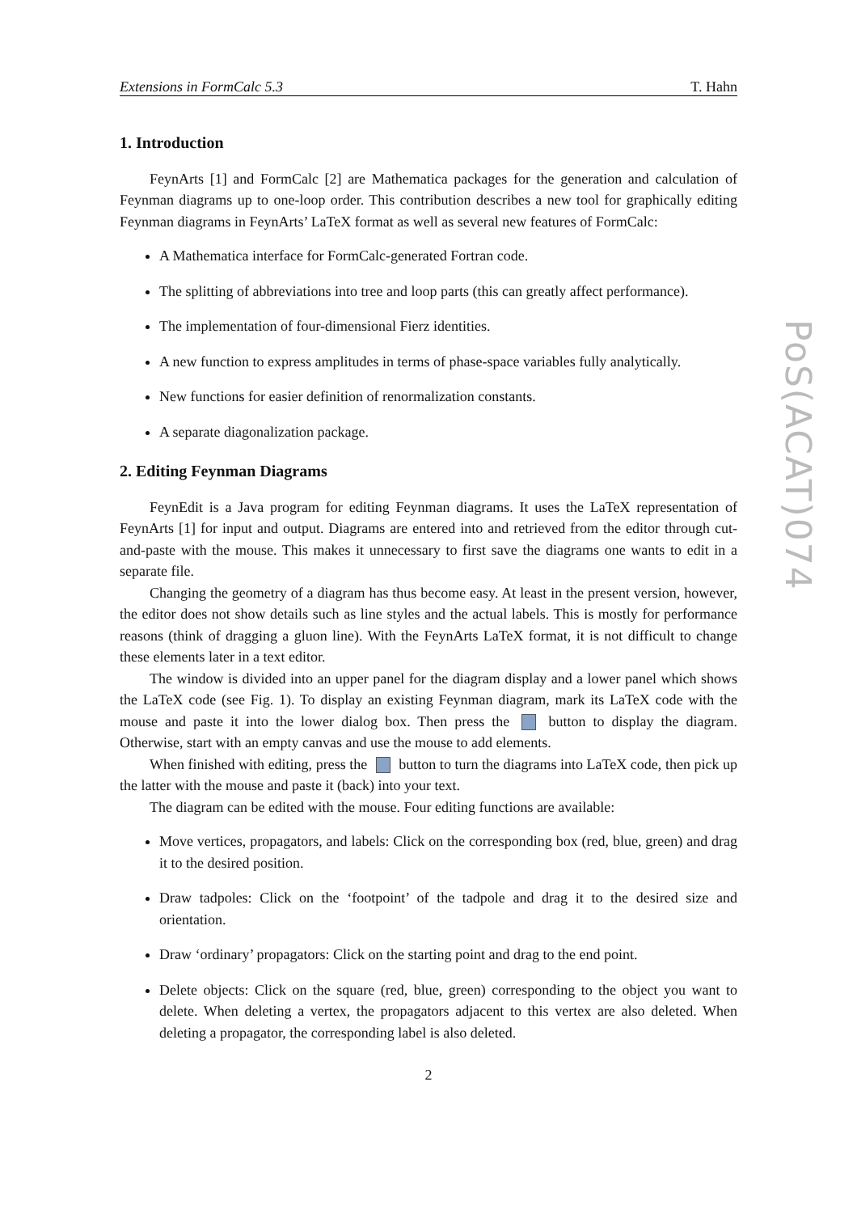Extensions in FormCalc 5.3 T. Hahn
1. Introduction
FeynArts [1] and FormCalc [2] are Mathematica packages for the generation and calculation of Feynman diagrams up to one-loop order. This contribution describes a new tool for graphically editing Feynman diagrams in FeynArts’ LaTeX format as well as several new features of FormCalc:
A Mathematica interface for FormCalc-generated Fortran code.
The splitting of abbreviations into tree and loop parts (this can greatly affect performance).
The implementation of four-dimensional Fierz identities.
A new function to express amplitudes in terms of phase-space variables fully analytically.
New functions for easier definition of renormalization constants.
A separate diagonalization package.
2. Editing Feynman Diagrams
FeynEdit is a Java program for editing Feynman diagrams. It uses the LaTeX representation of FeynArts [1] for input and output. Diagrams are entered into and retrieved from the editor through cut-and-paste with the mouse. This makes it unnecessary to first save the diagrams one wants to edit in a separate file.
Changing the geometry of a diagram has thus become easy. At least in the present version, however, the editor does not show details such as line styles and the actual labels. This is mostly for performance reasons (think of dragging a gluon line). With the FeynArts LaTeX format, it is not difficult to change these elements later in a text editor.
The window is divided into an upper panel for the diagram display and a lower panel which shows the LaTeX code (see Fig. 1). To display an existing Feynman diagram, mark its LaTeX code with the mouse and paste it into the lower dialog box. Then press the button to display the diagram. Otherwise, start with an empty canvas and use the mouse to add elements.
When finished with editing, press the button to turn the diagrams into LaTeX code, then pick up the latter with the mouse and paste it (back) into your text.
The diagram can be edited with the mouse. Four editing functions are available:
Move vertices, propagators, and labels: Click on the corresponding box (red, blue, green) and drag it to the desired position.
Draw tadpoles: Click on the ‘footpoint’ of the tadpole and drag it to the desired size and orientation.
Draw ‘ordinary’ propagators: Click on the starting point and drag to the end point.
Delete objects: Click on the square (red, blue, green) corresponding to the object you want to delete. When deleting a vertex, the propagators adjacent to this vertex are also deleted. When deleting a propagator, the corresponding label is also deleted.
2
PoS(ACAT)074